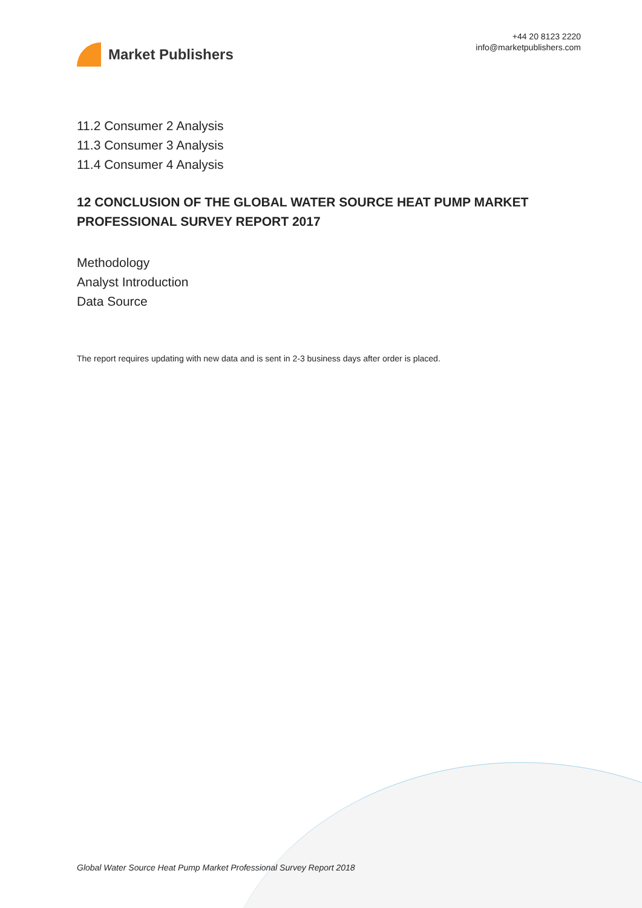Market Publishers
+44 20 8123 2220
info@marketpublishers.com
11.2 Consumer 2 Analysis
11.3 Consumer 3 Analysis
11.4 Consumer 4 Analysis
12 CONCLUSION OF THE GLOBAL WATER SOURCE HEAT PUMP MARKET PROFESSIONAL SURVEY REPORT 2017
Methodology
Analyst Introduction
Data Source
The report requires updating with new data and is sent in 2-3 business days after order is placed.
Global Water Source Heat Pump Market Professional Survey Report 2018